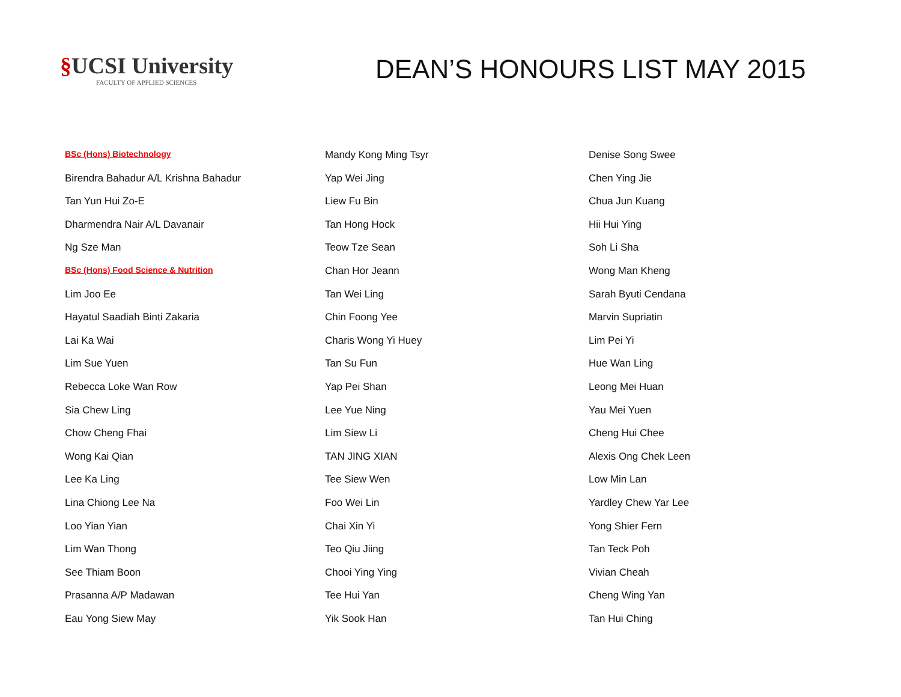§UCSI University
FACULTY OF APPLIED SCIENCES
DEAN’S HONOURS LIST MAY 2015
BSc (Hons) Biotechnology
Birendra Bahadur A/L Krishna Bahadur
Tan Yun Hui Zo-E
Dharmendra Nair A/L Davanair
Ng Sze Man
BSc (Hons) Food Science & Nutrition
Lim Joo Ee
Hayatul Saadiah Binti Zakaria
Lai Ka Wai
Lim Sue Yuen
Rebecca Loke Wan Row
Sia Chew Ling
Chow Cheng Fhai
Wong Kai Qian
Lee Ka Ling
Lina Chiong Lee Na
Loo Yian Yian
Lim Wan Thong
See Thiam Boon
Prasanna A/P Madawan
Eau Yong Siew May
Mandy Kong Ming Tsyr
Yap Wei Jing
Liew Fu Bin
Tan Hong Hock
Teow Tze Sean
Chan Hor Jeann
Tan Wei Ling
Chin Foong Yee
Charis Wong Yi Huey
Tan Su Fun
Yap Pei Shan
Lee Yue Ning
Lim Siew Li
TAN JING XIAN
Tee Siew Wen
Foo Wei Lin
Chai Xin Yi
Teo Qiu Jiing
Chooi Ying Ying
Tee Hui Yan
Yik Sook Han
Denise Song Swee
Chen Ying Jie
Chua Jun Kuang
Hii Hui Ying
Soh Li Sha
Wong Man Kheng
Sarah Byuti Cendana
Marvin Supriatin
Lim Pei Yi
Hue Wan Ling
Leong Mei Huan
Yau Mei Yuen
Cheng Hui Chee
Alexis Ong Chek Leen
Low Min Lan
Yardley Chew Yar Lee
Yong Shier Fern
Tan Teck Poh
Vivian Cheah
Cheng Wing Yan
Tan Hui Ching